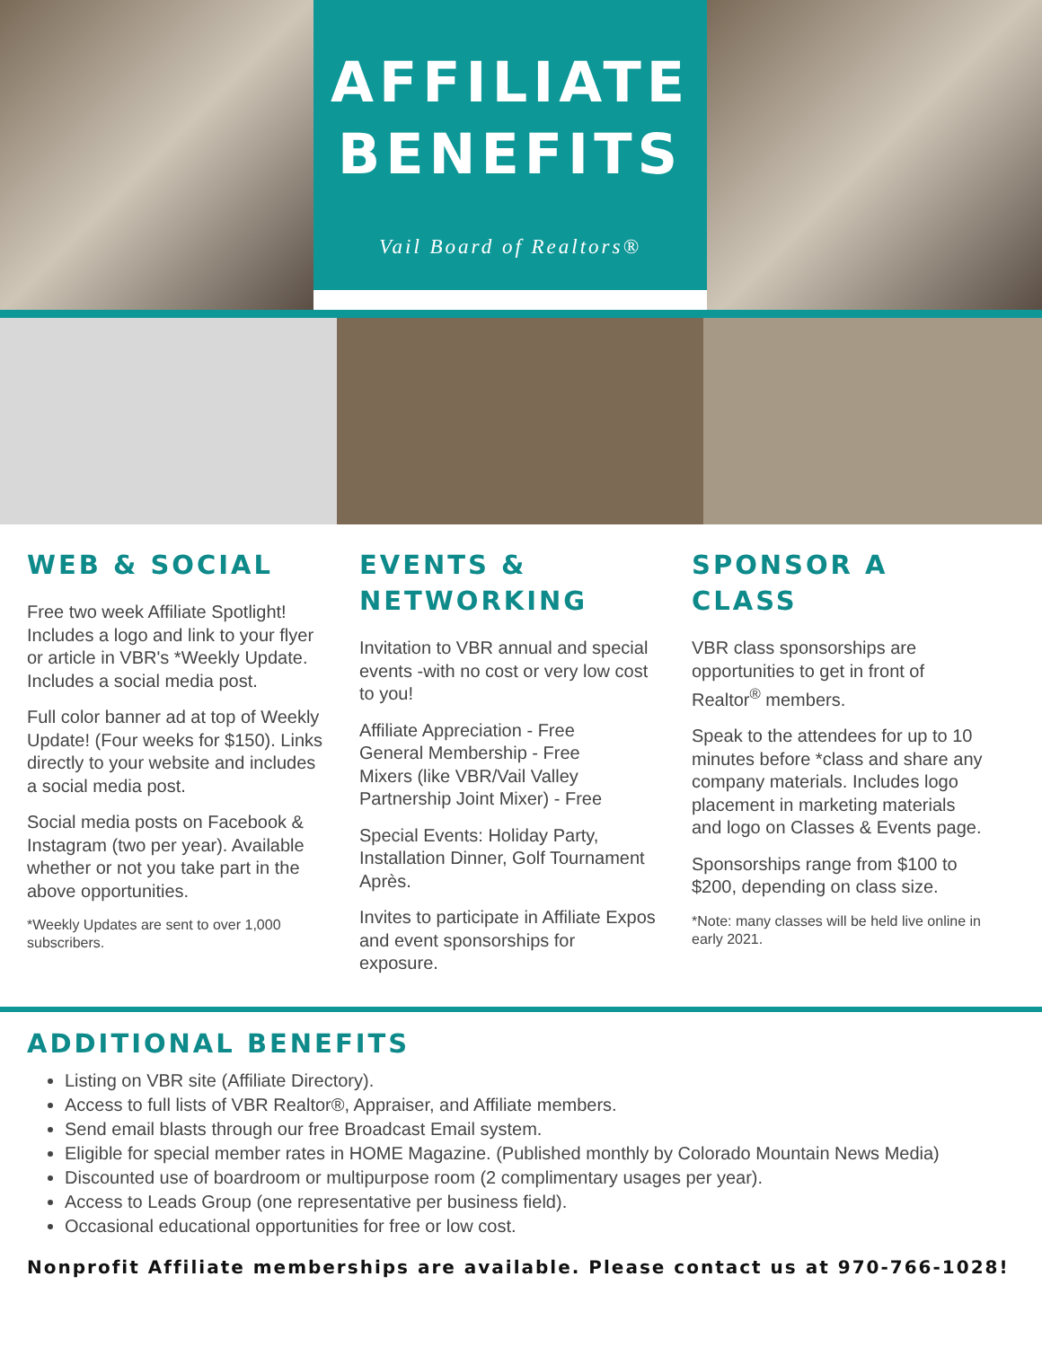AFFILIATE
BENEFITS
Vail Board of Realtors®
WEB & SOCIAL
Free two week Affiliate Spotlight! Includes a logo and link to your flyer or article in VBR's *Weekly Update. Includes a social media post.
Full color banner ad at top of Weekly Update! (Four weeks for $150). Links directly to your website and includes a social media post.
Social media posts on Facebook & Instagram (two per year). Available whether or not you take part in the above opportunities.
*Weekly Updates are sent to over 1,000 subscribers.
EVENTS & NETWORKING
Invitation to VBR annual and special events -with no cost or very low cost to you!
Affiliate Appreciation - Free
General Membership - Free
Mixers (like VBR/Vail Valley Partnership Joint Mixer) - Free
Special Events: Holiday Party, Installation Dinner, Golf Tournament Après.
Invites to participate in Affiliate Expos and event sponsorships for exposure.
SPONSOR A CLASS
VBR class sponsorships are opportunities to get in front of Realtor<sup>®</sup> members.
Speak to the attendees for up to 10 minutes before *class and share any company materials. Includes logo placement in marketing materials and logo on Classes & Events page.
Sponsorships range from $100 to $200, depending on class size.
*Note: many classes will be held live online in early 2021.
ADDITIONAL BENEFITS
Listing on VBR site (Affiliate Directory).
Access to full lists of VBR Realtor®, Appraiser, and Affiliate members.
Send email blasts through our free Broadcast Email system.
Eligible for special member rates in HOME Magazine. (Published monthly by Colorado Mountain News Media)
Discounted use of boardroom or multipurpose room (2 complimentary usages per year).
Access to Leads Group (one representative per business field).
Occasional educational opportunities for free or low cost.
Nonprofit Affiliate memberships are available. Please contact us at 970-766-1028!